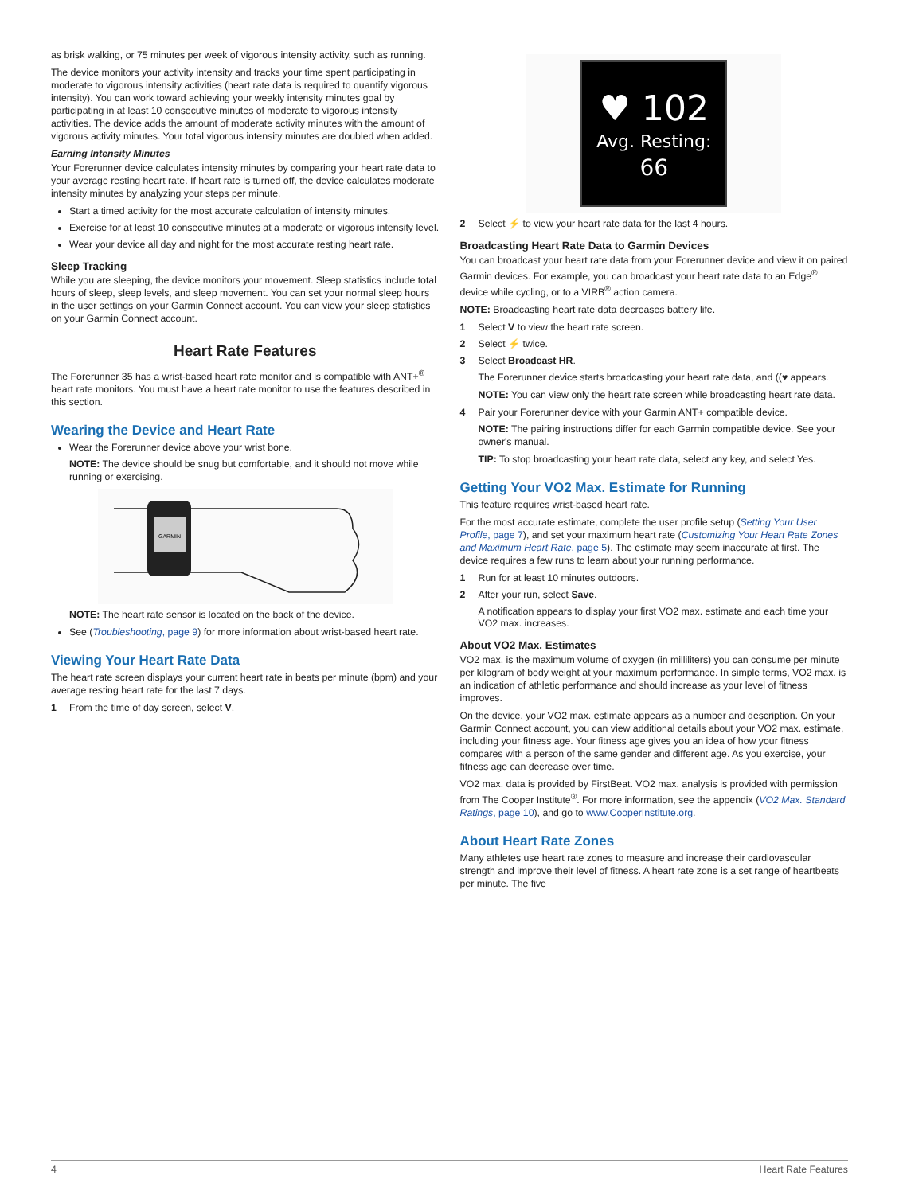as brisk walking, or 75 minutes per week of vigorous intensity activity, such as running.
The device monitors your activity intensity and tracks your time spent participating in moderate to vigorous intensity activities (heart rate data is required to quantify vigorous intensity). You can work toward achieving your weekly intensity minutes goal by participating in at least 10 consecutive minutes of moderate to vigorous intensity activities. The device adds the amount of moderate activity minutes with the amount of vigorous activity minutes. Your total vigorous intensity minutes are doubled when added.
Earning Intensity Minutes
Your Forerunner device calculates intensity minutes by comparing your heart rate data to your average resting heart rate. If heart rate is turned off, the device calculates moderate intensity minutes by analyzing your steps per minute.
Start a timed activity for the most accurate calculation of intensity minutes.
Exercise for at least 10 consecutive minutes at a moderate or vigorous intensity level.
Wear your device all day and night for the most accurate resting heart rate.
Sleep Tracking
While you are sleeping, the device monitors your movement. Sleep statistics include total hours of sleep, sleep levels, and sleep movement. You can set your normal sleep hours in the user settings on your Garmin Connect account. You can view your sleep statistics on your Garmin Connect account.
Heart Rate Features
The Forerunner 35 has a wrist-based heart rate monitor and is compatible with ANT+<sup>®</sup> heart rate monitors. You must have a heart rate monitor to use the features described in this section.
Wearing the Device and Heart Rate
Wear the Forerunner device above your wrist bone.
NOTE: The device should be snug but comfortable, and it should not move while running or exercising.
GARMIN
NOTE: The heart rate sensor is located on the back of the device.
See (Troubleshooting, page 9) for more information about wrist-based heart rate.
Viewing Your Heart Rate Data
The heart rate screen displays your current heart rate in beats per minute (bpm) and your average resting heart rate for the last 7 days.
1 From the time of day screen, select V.
♥ 102
Avg. Resting:
66
2 Select ⚡ to view your heart rate data for the last 4 hours.
Broadcasting Heart Rate Data to Garmin Devices
You can broadcast your heart rate data from your Forerunner device and view it on paired Garmin devices. For example, you can broadcast your heart rate data to an Edge<sup>®</sup> device while cycling, or to a VIRB<sup>®</sup> action camera.
NOTE: Broadcasting heart rate data decreases battery life.
1 Select V to view the heart rate screen.
2 Select ⚡ twice.
3 Select Broadcast HR.
The Forerunner device starts broadcasting your heart rate data, and ((♥ appears.
NOTE: You can view only the heart rate screen while broadcasting heart rate data.
4 Pair your Forerunner device with your Garmin ANT+ compatible device.
NOTE: The pairing instructions differ for each Garmin compatible device. See your owner's manual.
TIP: To stop broadcasting your heart rate data, select any key, and select Yes.
Getting Your VO2 Max. Estimate for Running
This feature requires wrist-based heart rate.
For the most accurate estimate, complete the user profile setup (Setting Your User Profile, page 7), and set your maximum heart rate (Customizing Your Heart Rate Zones and Maximum Heart Rate, page 5). The estimate may seem inaccurate at first. The device requires a few runs to learn about your running performance.
1 Run for at least 10 minutes outdoors.
2 After your run, select Save.
A notification appears to display your first VO2 max. estimate and each time your VO2 max. increases.
About VO2 Max. Estimates
VO2 max. is the maximum volume of oxygen (in milliliters) you can consume per minute per kilogram of body weight at your maximum performance. In simple terms, VO2 max. is an indication of athletic performance and should increase as your level of fitness improves.
On the device, your VO2 max. estimate appears as a number and description. On your Garmin Connect account, you can view additional details about your VO2 max. estimate, including your fitness age. Your fitness age gives you an idea of how your fitness compares with a person of the same gender and different age. As you exercise, your fitness age can decrease over time.
VO2 max. data is provided by FirstBeat. VO2 max. analysis is provided with permission from The Cooper Institute<sup>®</sup>. For more information, see the appendix (VO2 Max. Standard Ratings, page 10), and go to www.CooperInstitute.org.
About Heart Rate Zones
Many athletes use heart rate zones to measure and increase their cardiovascular strength and improve their level of fitness. A heart rate zone is a set range of heartbeats per minute. The five
4 Heart Rate Features